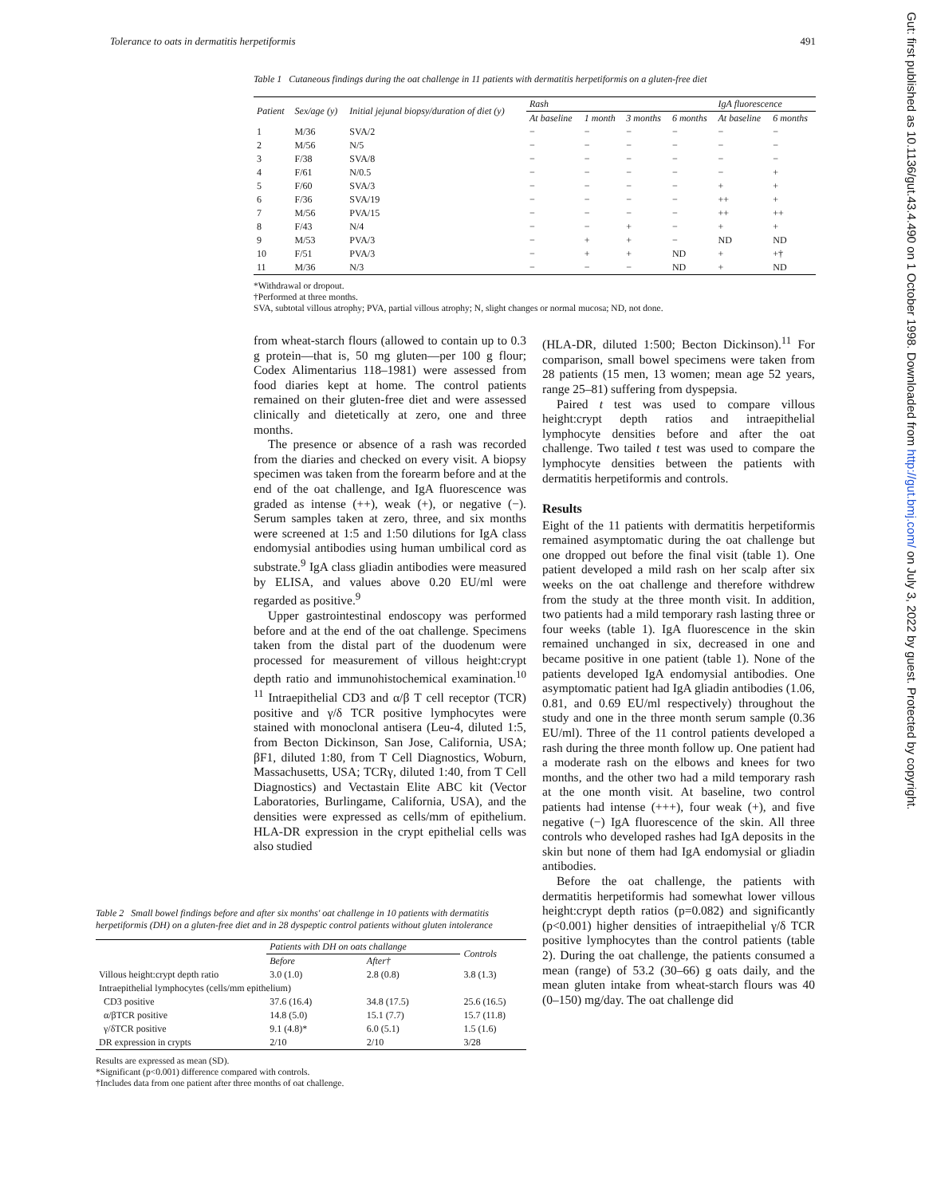Tolerance to oats in dermatitis herpetiformis 491
Gut: first published as 10.1136/gut.43.4.490 on 1 October 1998. Downloaded from http://gut.bmj.com/ on July 3, 2022 by guest. Protected by copyright.
Table 1 Cutaneous findings during the oat challenge in 11 patients with dermatitis herpetiformis on a gluten-free diet
| Patient | Sex/age (y) | Initial jejunal biopsy/duration of diet (y) | Rash | | | | IgA fluorescence | |
| --- | --- | --- | --- | --- | --- | --- | --- | --- |
| | | | At baseline | 1 month | 3 months | 6 months | At baseline | 6 months |
| 1 | M/36 | SVA/2 | − | − | − | − | − | − |
| 2 | M/56 | N/5 | − | − | − | − | − | − |
| 3 | F/38 | SVA/8 | − | − | − | − | − | − |
| 4 | F/61 | N/0.5 | − | − | − | − | − | + |
| 5 | F/60 | SVA/3 | − | − | − | − | + | + |
| 6 | F/36 | SVA/19 | − | − | − | − | ++ | + |
| 7 | M/56 | PVA/15 | − | − | − | − | ++ | ++ |
| 8 | F/43 | N/4 | − | − | + | − | + | + |
| 9 | M/53 | PVA/3 | − | + | + | − | ND | ND |
| 10 | F/51 | PVA/3 | − | + | + | ND | + | +† |
| 11 | M/36 | N/3 | − | − | − | ND | + | ND |
*Withdrawal or dropout.
†Performed at three months.
SVA, subtotal villous atrophy; PVA, partial villous atrophy; N, slight changes or normal mucosa; ND, not done.
from wheat-starch flours (allowed to contain up to 0.3 g protein—that is, 50 mg gluten—per 100 g flour; Codex Alimentarius 118–1981) were assessed from food diaries kept at home. The control patients remained on their gluten-free diet and were assessed clinically and dietetically at zero, one and three months.
The presence or absence of a rash was recorded from the diaries and checked on every visit. A biopsy specimen was taken from the forearm before and at the end of the oat challenge, and IgA fluorescence was graded as intense (++), weak (+), or negative (−). Serum samples taken at zero, three, and six months were screened at 1:5 and 1:50 dilutions for IgA class endomysial antibodies using human umbilical cord as substrate.<sup>9</sup> IgA class gliadin antibodies were measured by ELISA, and values above 0.20 EU/ml were regarded as positive.<sup>9</sup>
Upper gastrointestinal endoscopy was performed before and at the end of the oat challenge. Specimens taken from the distal part of the duodenum were processed for measurement of villous height:crypt depth ratio and immunohistochemical examination.<sup>10 11</sup> Intraepithelial CD3 and α/β T cell receptor (TCR) positive and γ/δ TCR positive lymphocytes were stained with monoclonal antisera (Leu-4, diluted 1:5, from Becton Dickinson, San Jose, California, USA; βF1, diluted 1:80, from T Cell Diagnostics, Woburn, Massachusetts, USA; TCRγ, diluted 1:40, from T Cell Diagnostics) and Vectastain Elite ABC kit (Vector Laboratories, Burlingame, California, USA), and the densities were expressed as cells/mm of epithelium. HLA-DR expression in the crypt epithelial cells was also studied
(HLA-DR, diluted 1:500; Becton Dickinson).<sup>11</sup> For comparison, small bowel specimens were taken from 28 patients (15 men, 13 women; mean age 52 years, range 25–81) suffering from dyspepsia.
Paired t test was used to compare villous height:crypt depth ratios and intraepithelial lymphocyte densities before and after the oat challenge. Two tailed t test was used to compare the lymphocyte densities between the patients with dermatitis herpetiformis and controls.
Results
Eight of the 11 patients with dermatitis herpetiformis remained asymptomatic during the oat challenge but one dropped out before the final visit (table 1). One patient developed a mild rash on her scalp after six weeks on the oat challenge and therefore withdrew from the study at the three month visit. In addition, two patients had a mild temporary rash lasting three or four weeks (table 1). IgA fluorescence in the skin remained unchanged in six, decreased in one and became positive in one patient (table 1). None of the patients developed IgA endomysial antibodies. One asymptomatic patient had IgA gliadin antibodies (1.06, 0.81, and 0.69 EU/ml respectively) throughout the study and one in the three month serum sample (0.36 EU/ml). Three of the 11 control patients developed a rash during the three month follow up. One patient had a moderate rash on the elbows and knees for two months, and the other two had a mild temporary rash at the one month visit. At baseline, two control patients had intense (+++), four weak (+), and five negative (−) IgA fluorescence of the skin. All three controls who developed rashes had IgA deposits in the skin but none of them had IgA endomysial or gliadin antibodies.
Before the oat challenge, the patients with dermatitis herpetiformis had somewhat lower villous height:crypt depth ratios (p=0.082) and significantly (p<0.001) higher densities of intraepithelial γ/δ TCR positive lymphocytes than the control patients (table 2). During the oat challenge, the patients consumed a mean (range) of 53.2 (30–66) g oats daily, and the mean gluten intake from wheat-starch flours was 40 (0–150) mg/day. The oat challenge did
Table 2 Small bowel findings before and after six months' oat challenge in 10 patients with dermatitis herpetiformis (DH) on a gluten-free diet and in 28 dyspeptic control patients without gluten intolerance
| | Patients with DH on oats challange | | Controls |
| --- | --- | --- | --- |
| | Before | After† | |
| Villous height:crypt depth ratio | 3.0 (1.0) | 2.8 (0.8) | 3.8 (1.3) |
| Intraepithelial lymphocytes (cells/mm epithelium) | | | |
| CD3 positive | 37.6 (16.4) | 34.8 (17.5) | 25.6 (16.5) |
| α/βTCR positive | 14.8 (5.0) | 15.1 (7.7) | 15.7 (11.8) |
| γ/δTCR positive | 9.1 (4.8)* | 6.0 (5.1) | 1.5 (1.6) |
| DR expression in crypts | 2/10 | 2/10 | 3/28 |
Results are expressed as mean (SD).
*Significant (p<0.001) difference compared with controls.
†Includes data from one patient after three months of oat challenge.